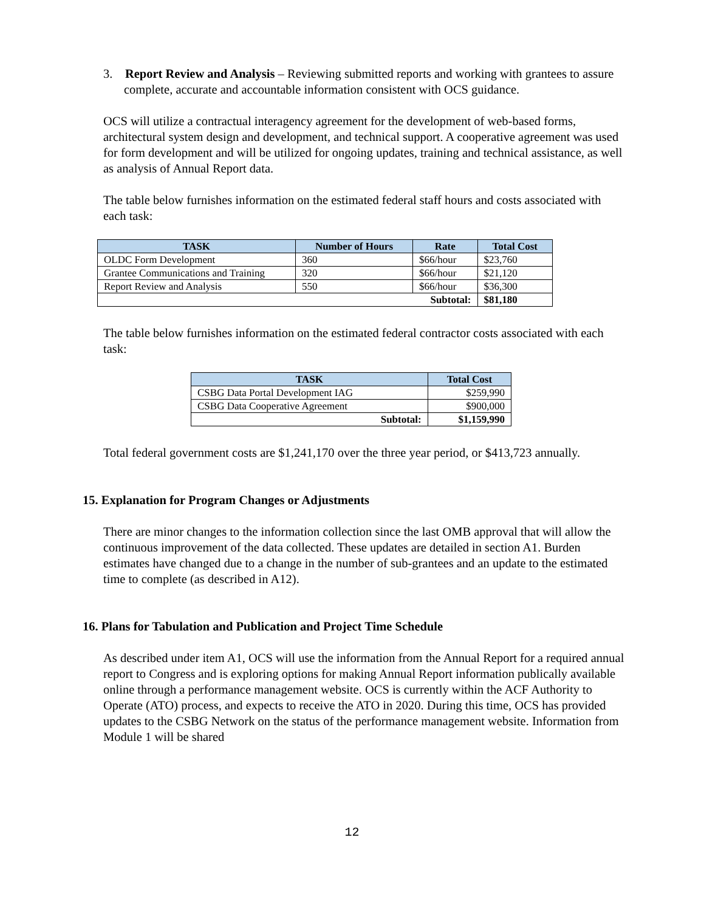3. Report Review and Analysis – Reviewing submitted reports and working with grantees to assure complete, accurate and accountable information consistent with OCS guidance.
OCS will utilize a contractual interagency agreement for the development of web-based forms, architectural system design and development, and technical support. A cooperative agreement was used for form development and will be utilized for ongoing updates, training and technical assistance, as well as analysis of Annual Report data.
The table below furnishes information on the estimated federal staff hours and costs associated with each task:
| TASK | Number of Hours | Rate | Total Cost |
| --- | --- | --- | --- |
| OLDC Form Development | 360 | $66/hour | $23,760 |
| Grantee Communications and Training | 320 | $66/hour | $21,120 |
| Report Review and Analysis | 550 | $66/hour | $36,300 |
| Subtotal: | | | $81,180 |
The table below furnishes information on the estimated federal contractor costs associated with each task:
| TASK | Total Cost |
| --- | --- |
| CSBG Data Portal Development IAG | $259,990 |
| CSBG Data Cooperative Agreement | $900,000 |
| Subtotal: | $1,159,990 |
Total federal government costs are $1,241,170 over the three year period, or $413,723 annually.
15. Explanation for Program Changes or Adjustments
There are minor changes to the information collection since the last OMB approval that will allow the continuous improvement of the data collected. These updates are detailed in section A1. Burden estimates have changed due to a change in the number of sub-grantees and an update to the estimated time to complete (as described in A12).
16. Plans for Tabulation and Publication and Project Time Schedule
As described under item A1, OCS will use the information from the Annual Report for a required annual report to Congress and is exploring options for making Annual Report information publically available online through a performance management website. OCS is currently within the ACF Authority to Operate (ATO) process, and expects to receive the ATO in 2020. During this time, OCS has provided updates to the CSBG Network on the status of the performance management website. Information from Module 1 will be shared
12